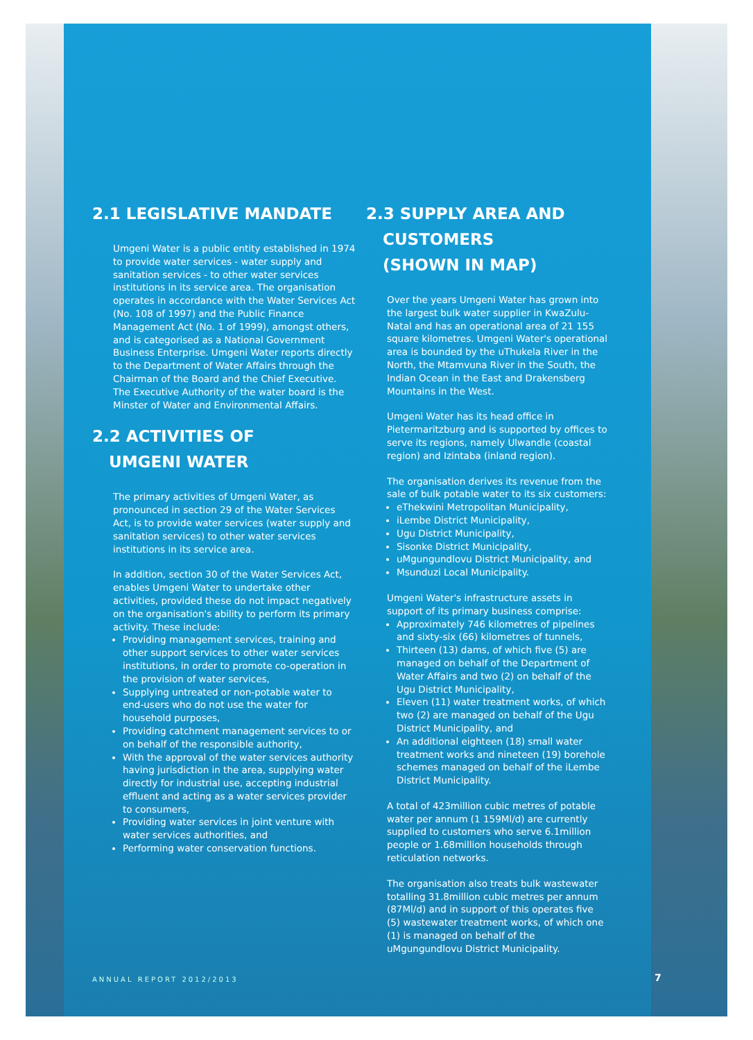2.1 LEGISLATIVE MANDATE
Umgeni Water is a public entity established in 1974 to provide water services - water supply and sanitation services - to other water services institutions in its service area. The organisation operates in accordance with the Water Services Act (No. 108 of 1997) and the Public Finance Management Act (No. 1 of 1999), amongst others, and is categorised as a National Government Business Enterprise. Umgeni Water reports directly to the Department of Water Affairs through the Chairman of the Board and the Chief Executive. The Executive Authority of the water board is the Minster of Water and Environmental Affairs.
2.2 ACTIVITIES OF
UMGENI WATER
The primary activities of Umgeni Water, as pronounced in section 29 of the Water Services Act, is to provide water services (water supply and sanitation services) to other water services institutions in its service area.
In addition, section 30 of the Water Services Act, enables Umgeni Water to undertake other activities, provided these do not impact negatively on the organisation's ability to perform its primary activity. These include:
Providing management services, training and other support services to other water services institutions, in order to promote co-operation in the provision of water services,
Supplying untreated or non-potable water to end-users who do not use the water for household purposes,
Providing catchment management services to or on behalf of the responsible authority,
With the approval of the water services authority having jurisdiction in the area, supplying water directly for industrial use, accepting industrial effluent and acting as a water services provider to consumers,
Providing water services in joint venture with water services authorities, and
Performing water conservation functions.
2.3 SUPPLY AREA AND
CUSTOMERS
(SHOWN IN MAP)
Over the years Umgeni Water has grown into the largest bulk water supplier in KwaZulu-Natal and has an operational area of 21 155 square kilometres. Umgeni Water's operational area is bounded by the uThukela River in the North, the Mtamvuna River in the South, the Indian Ocean in the East and Drakensberg Mountains in the West.
Umgeni Water has its head office in Pietermaritzburg and is supported by offices to serve its regions, namely Ulwandle (coastal region) and Izintaba (inland region).
The organisation derives its revenue from the sale of bulk potable water to its six customers:
eThekwini Metropolitan Municipality,
iLembe District Municipality,
Ugu District Municipality,
Sisonke District Municipality,
uMgungundlovu District Municipality, and
Msunduzi Local Municipality.
Umgeni Water's infrastructure assets in support of its primary business comprise:
Approximately 746 kilometres of pipelines and sixty-six (66) kilometres of tunnels,
Thirteen (13) dams, of which five (5) are managed on behalf of the Department of Water Affairs and two (2) on behalf of the Ugu District Municipality,
Eleven (11) water treatment works, of which two (2) are managed on behalf of the Ugu District Municipality, and
An additional eighteen (18) small water treatment works and nineteen (19) borehole schemes managed on behalf of the iLembe District Municipality.
A total of 423million cubic metres of potable water per annum (1 159Ml/d) are currently supplied to customers who serve 6.1million people or 1.68million households through reticulation networks.
The organisation also treats bulk wastewater totalling 31.8million cubic metres per annum (87Ml/d) and in support of this operates five (5) wastewater treatment works, of which one (1) is managed on behalf of the uMgungundlovu District Municipality.
ANNUAL REPORT 2012/2013 7